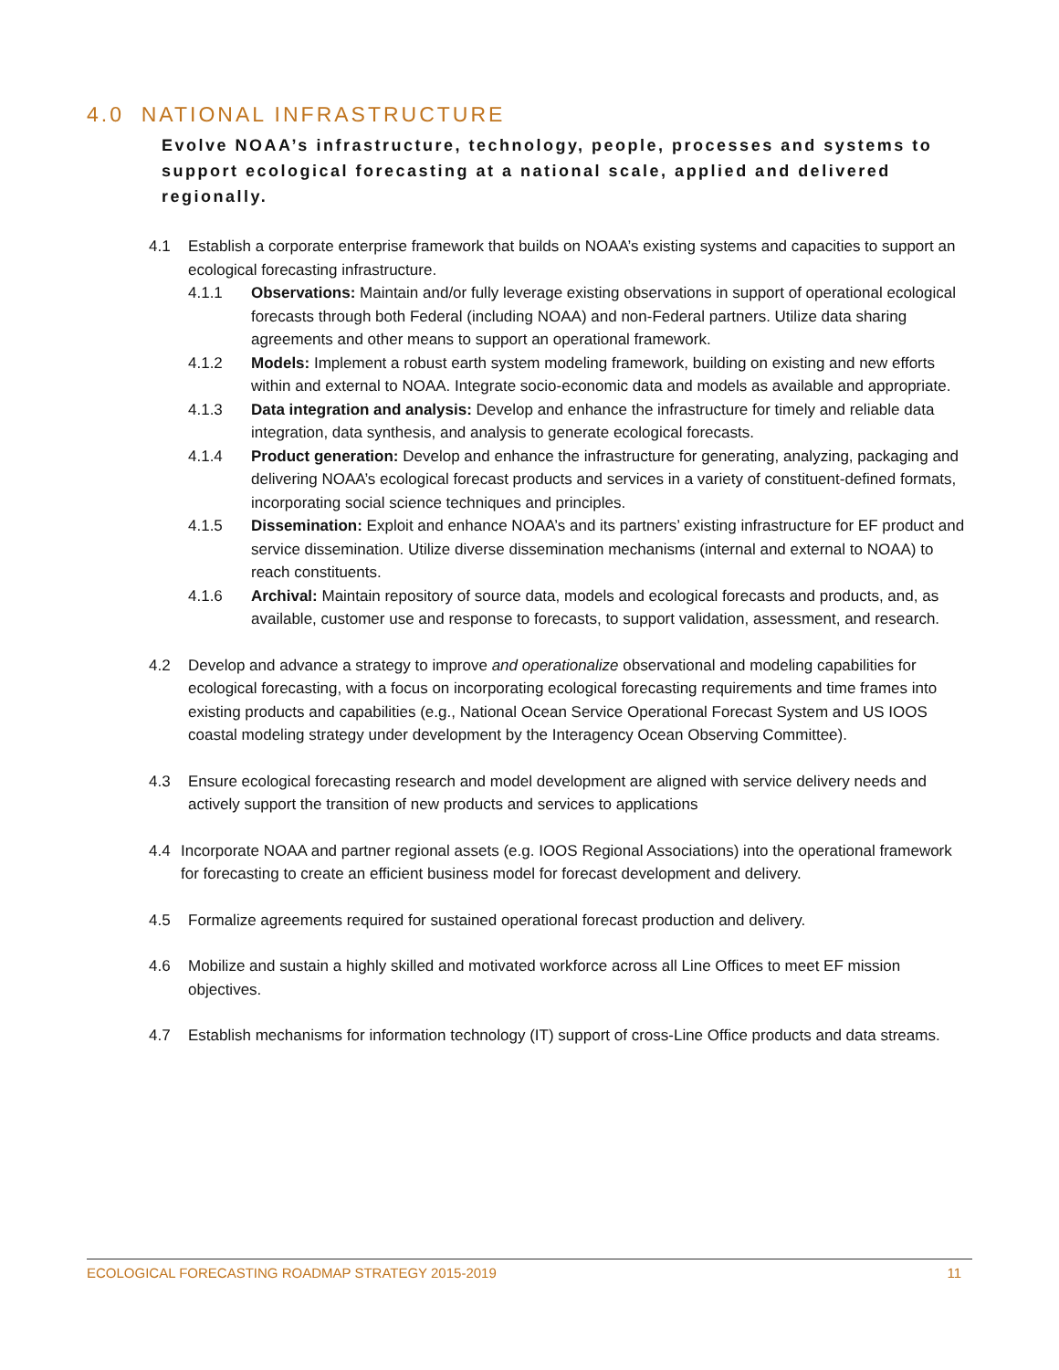4.0 NATIONAL INFRASTRUCTURE
Evolve NOAA’s infrastructure, technology, people, processes and systems to support ecological forecasting at a national scale, applied and delivered regionally.
4.1 Establish a corporate enterprise framework that builds on NOAA’s existing systems and capacities to support an ecological forecasting infrastructure.
4.1.1 Observations: Maintain and/or fully leverage existing observations in support of operational ecological forecasts through both Federal (including NOAA) and non-Federal partners. Utilize data sharing agreements and other means to support an operational framework.
4.1.2 Models: Implement a robust earth system modeling framework, building on existing and new efforts within and external to NOAA. Integrate socio-economic data and models as available and appropriate.
4.1.3 Data integration and analysis: Develop and enhance the infrastructure for timely and reliable data integration, data synthesis, and analysis to generate ecological forecasts.
4.1.4 Product generation: Develop and enhance the infrastructure for generating, analyzing, packaging and delivering NOAA’s ecological forecast products and services in a variety of constituent-defined formats, incorporating social science techniques and principles.
4.1.5 Dissemination: Exploit and enhance NOAA’s and its partners’ existing infrastructure for EF product and service dissemination. Utilize diverse dissemination mechanisms (internal and external to NOAA) to reach constituents.
4.1.6 Archival: Maintain repository of source data, models and ecological forecasts and products, and, as available, customer use and response to forecasts, to support validation, assessment, and research.
4.2 Develop and advance a strategy to improve and operationalize observational and modeling capabilities for ecological forecasting, with a focus on incorporating ecological forecasting requirements and time frames into existing products and capabilities (e.g., National Ocean Service Operational Forecast System and US IOOS coastal modeling strategy under development by the Interagency Ocean Observing Committee).
4.3 Ensure ecological forecasting research and model development are aligned with service delivery needs and actively support the transition of new products and services to applications
4.4 Incorporate NOAA and partner regional assets (e.g. IOOS Regional Associations) into the operational framework for forecasting to create an efficient business model for forecast development and delivery.
4.5 Formalize agreements required for sustained operational forecast production and delivery.
4.6 Mobilize and sustain a highly skilled and motivated workforce across all Line Offices to meet EF mission objectives.
4.7 Establish mechanisms for information technology (IT) support of cross-Line Office products and data streams.
ECOLOGICAL FORECASTING ROADMAP STRATEGY 2015-2019 11